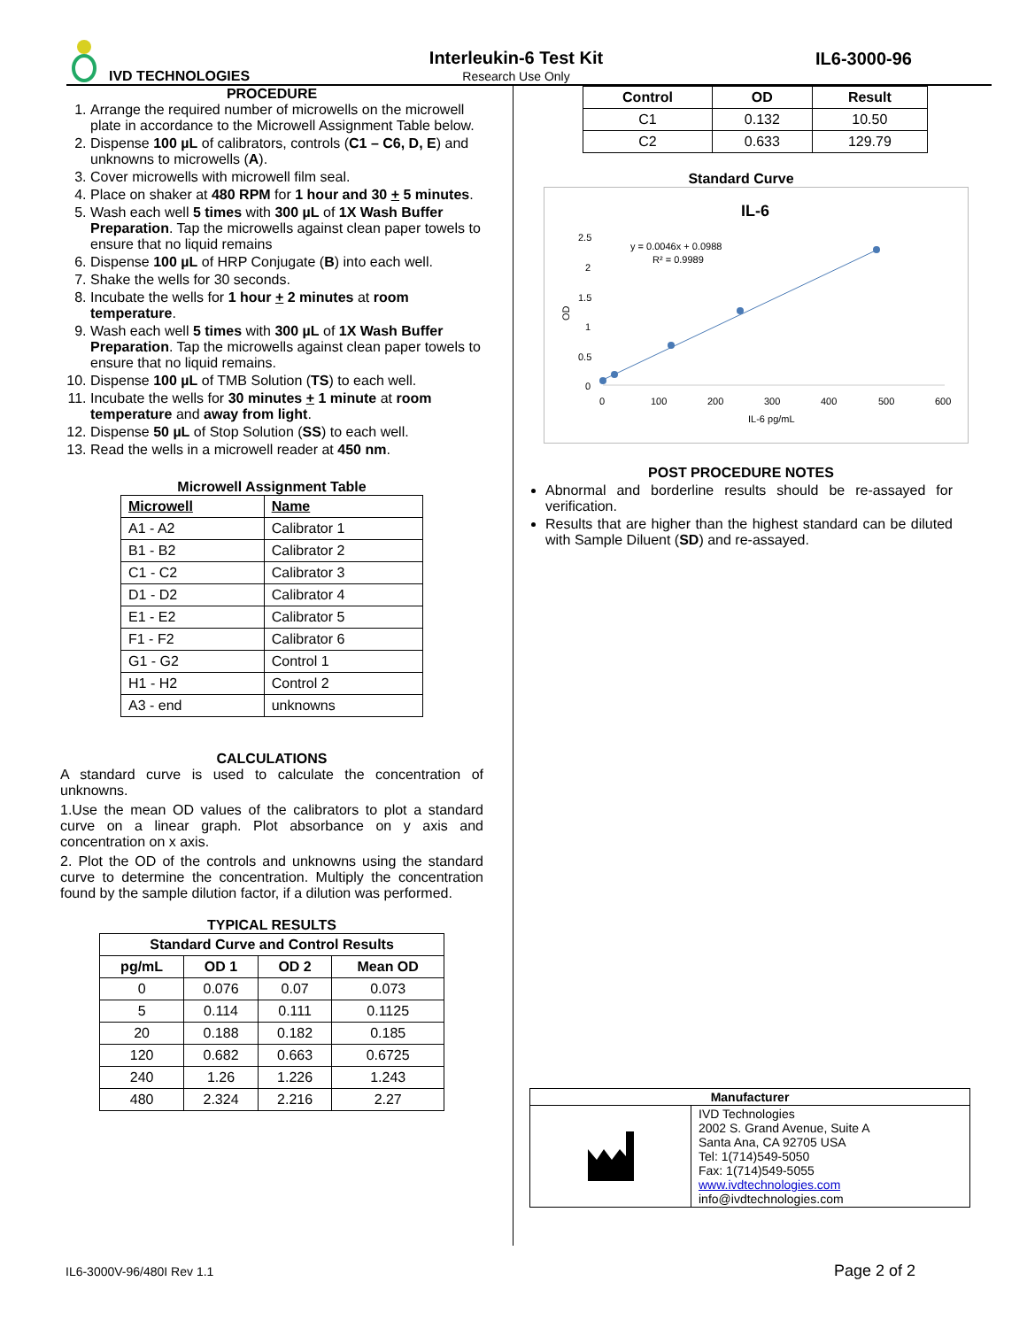IVD TECHNOLOGIES
Interleukin-6 Test Kit
Research Use Only
IL6-3000-96
PROCEDURE
1. Arrange the required number of microwells on the microwell plate in accordance to the Microwell Assignment Table below.
2. Dispense 100 µL of calibrators, controls (C1 – C6, D, E) and unknowns to microwells (A).
3. Cover microwells with microwell film seal.
4. Place on shaker at 480 RPM for 1 hour and 30 + 5 minutes.
5. Wash each well 5 times with 300 µL of 1X Wash Buffer Preparation. Tap the microwells against clean paper towels to ensure that no liquid remains
6. Dispense 100 µL of HRP Conjugate (B) into each well.
7. Shake the wells for 30 seconds.
8. Incubate the wells for 1 hour + 2 minutes at room temperature.
9. Wash each well 5 times with 300 µL of 1X Wash Buffer Preparation. Tap the microwells against clean paper towels to ensure that no liquid remains.
10. Dispense 100 µL of TMB Solution (TS) to each well.
11. Incubate the wells for 30 minutes + 1 minute at room temperature and away from light.
12. Dispense 50 µL of Stop Solution (SS) to each well.
13. Read the wells in a microwell reader at 450 nm.
Microwell Assignment Table
| Microwell | Name |
| --- | --- |
| A1 - A2 | Calibrator 1 |
| B1 - B2 | Calibrator 2 |
| C1 - C2 | Calibrator 3 |
| D1 - D2 | Calibrator 4 |
| E1 - E2 | Calibrator 5 |
| F1 - F2 | Calibrator 6 |
| G1 - G2 | Control 1 |
| H1 - H2 | Control 2 |
| A3 - end | unknowns |
CALCULATIONS
A standard curve is used to calculate the concentration of unknowns.
1.Use the mean OD values of the calibrators to plot a standard curve on a linear graph. Plot absorbance on y axis and concentration on x axis.
2. Plot the OD of the controls and unknowns using the standard curve to determine the concentration. Multiply the concentration found by the sample dilution factor, if a dilution was performed.
TYPICAL RESULTS
| Standard Curve and Control Results | | | |
| --- | --- | --- | --- |
| pg/mL | OD 1 | OD 2 | Mean OD |
| 0 | 0.076 | 0.07 | 0.073 |
| 5 | 0.114 | 0.111 | 0.1125 |
| 20 | 0.188 | 0.182 | 0.185 |
| 120 | 0.682 | 0.663 | 0.6725 |
| 240 | 1.26 | 1.226 | 1.243 |
| 480 | 2.324 | 2.216 | 2.27 |
| Control | OD | Result |
| --- | --- | --- |
| C1 | 0.132 | 10.50 |
| C2 | 0.633 | 129.79 |
Standard Curve
IL-6
y = 0.0046x + 0.0988
R² = 0.9989
2.5
2
1.5
1
0.5
0
OD
0
100
200
300
400
500
600
IL-6 pg/mL
POST PROCEDURE NOTES
Abnormal and borderline results should be re-assayed for verification.
Results that are higher than the highest standard can be diluted with Sample Diluent (SD) and re-assayed.
| Manufacturer | |
| --- | --- |
| | IVD Technologies 2002 S. Grand Avenue, Suite A Santa Ana, CA 92705 USA Tel: 1(714)549-5050 Fax: 1(714)549-5055 www.ivdtechnologies.com info@ivdtechnologies.com |
IL6-3000V-96/480I Rev 1.1 Page 2 of 2